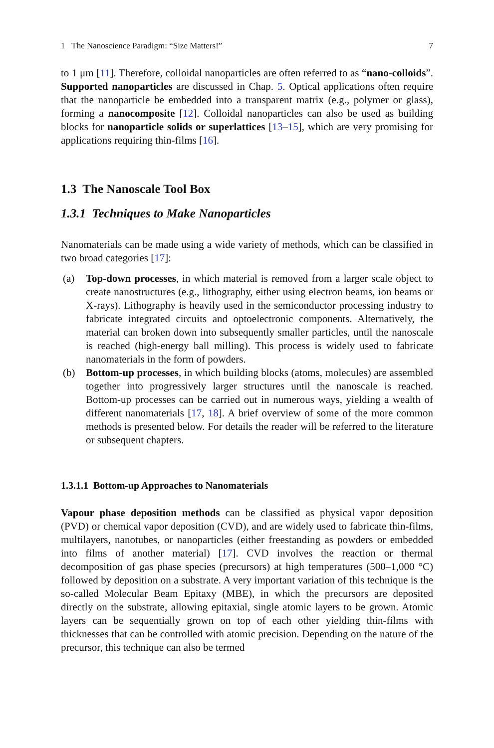1 The Nanoscience Paradigm: “Size Matters!” 7
to 1 μm [11]. Therefore, colloidal nanoparticles are often referred to as “nano-colloids”. Supported nanoparticles are discussed in Chap. 5. Optical applications often require that the nanoparticle be embedded into a transparent matrix (e.g., polymer or glass), forming a nanocomposite [12]. Colloidal nanoparticles can also be used as building blocks for nanoparticle solids or superlattices [13–15], which are very promising for applications requiring thin-films [16].
1.3 The Nanoscale Tool Box
1.3.1 Techniques to Make Nanoparticles
Nanomaterials can be made using a wide variety of methods, which can be classified in two broad categories [17]:
(a) Top-down processes, in which material is removed from a larger scale object to create nanostructures (e.g., lithography, either using electron beams, ion beams or X-rays). Lithography is heavily used in the semiconductor processing industry to fabricate integrated circuits and optoelectronic components. Alternatively, the material can broken down into subsequently smaller particles, until the nanoscale is reached (high-energy ball milling). This process is widely used to fabricate nanomaterials in the form of powders.
(b) Bottom-up processes, in which building blocks (atoms, molecules) are assembled together into progressively larger structures until the nanoscale is reached. Bottom-up processes can be carried out in numerous ways, yielding a wealth of different nanomaterials [17, 18]. A brief overview of some of the more common methods is presented below. For details the reader will be referred to the literature or subsequent chapters.
1.3.1.1 Bottom-up Approaches to Nanomaterials
Vapour phase deposition methods can be classified as physical vapor deposition (PVD) or chemical vapor deposition (CVD), and are widely used to fabricate thin-films, multilayers, nanotubes, or nanoparticles (either freestanding as powders or embedded into films of another material) [17]. CVD involves the reaction or thermal decomposition of gas phase species (precursors) at high temperatures (500–1,000 °C) followed by deposition on a substrate. A very important variation of this technique is the so-called Molecular Beam Epitaxy (MBE), in which the precursors are deposited directly on the substrate, allowing epitaxial, single atomic layers to be grown. Atomic layers can be sequentially grown on top of each other yielding thin-films with thicknesses that can be controlled with atomic precision. Depending on the nature of the precursor, this technique can also be termed